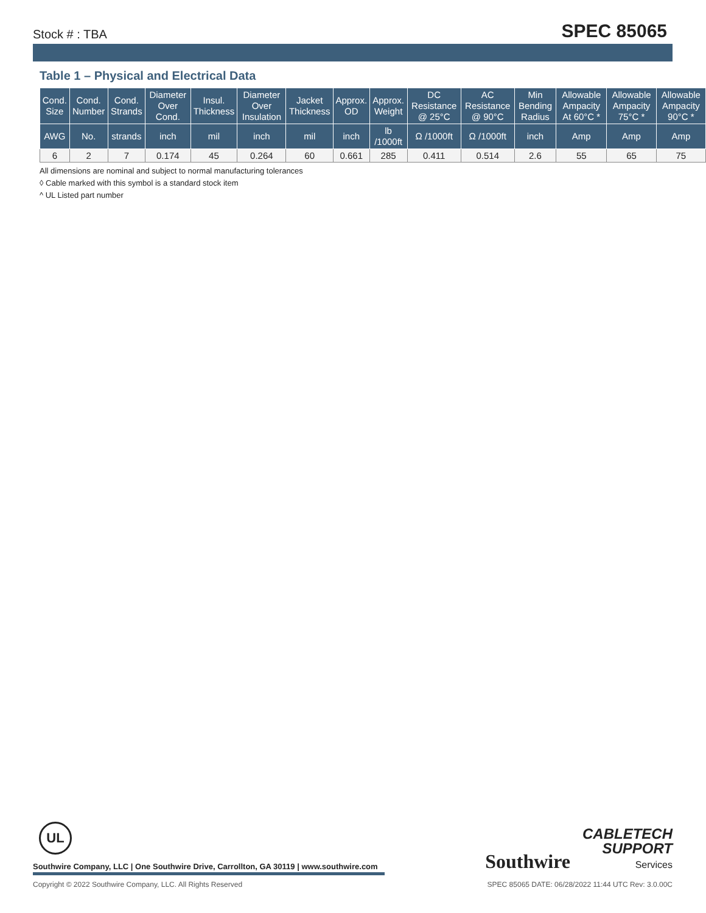Stock # : TBA SPEC 85065
Table 1 – Physical and Electrical Data
| Cond. Size | Cond. Number | Cond. Strands | Diameter Over Cond. | Insul. Thickness | Diameter Over Insulation | Jacket Thickness | Approx. OD | Approx. Weight | DC Resistance @ 25°C | AC Resistance @ 90°C | Min Bending Radius | Allowable Ampacity At 60°C * | Allowable Ampacity 75°C * | Allowable Ampacity 90°C * |
| --- | --- | --- | --- | --- | --- | --- | --- | --- | --- | --- | --- | --- | --- | --- |
| AWG | No. | strands | inch | mil | inch | mil | inch | lb /1000ft | Ω /1000ft | Ω /1000ft | inch | Amp | Amp | Amp |
| 6 | 2 | 7 | 0.174 | 45 | 0.264 | 60 | 0.661 | 285 | 0.411 | 0.514 | 2.6 | 55 | 65 | 75 |
All dimensions are nominal and subject to normal manufacturing tolerances
◊ Cable marked with this symbol is a standard stock item
^ UL Listed part number
UL
Southwire Company, LLC | One Southwire Drive, Carrollton, GA 30119 | www.southwire.com
Southwire CABLETECH
SUPPORT
Services
Copyright © 2022 Southwire Company, LLC. All Rights Reserved SPEC 85065 DATE: 06/28/2022 11:44 UTC Rev: 3.0.00C